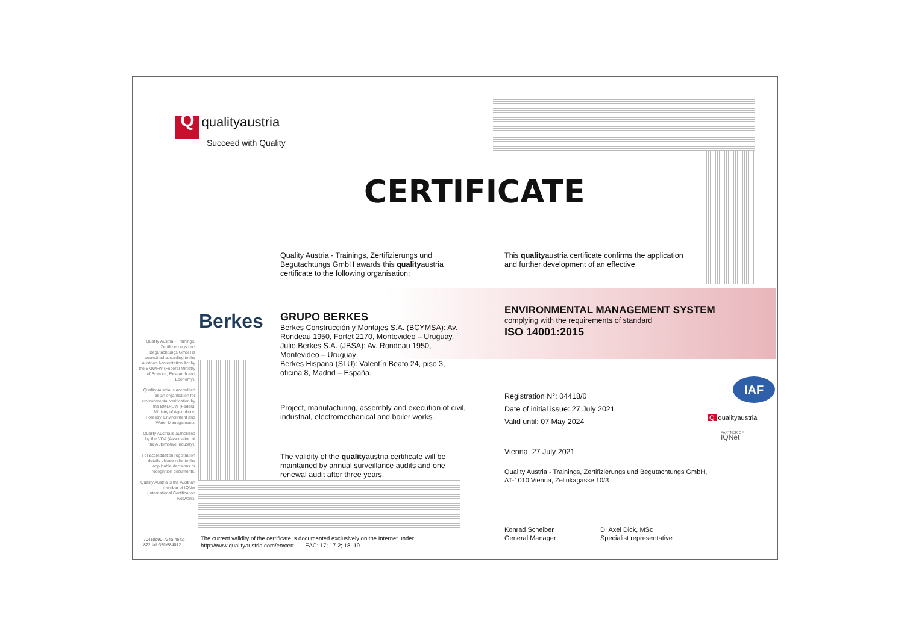Q quality austria
Succeed with Quality
CERTIFICATE
Quality Austria - Trainings, Zertifizierungs und
Begutachtungs GmbH awards this qualityaustria
certificate to the following organisation:
This qualityaustria certificate confirms the application
and further development of an effective
Berkes
GRUPO BERKES
Berkes Construcción y Montajes S.A. (BCYMSA): Av.
Rondeau 1950, Fortet 2170, Montevideo – Uruguay.
Julio Berkes S.A. (JBSA): Av. Rondeau 1950,
Montevideo – Uruguay
Berkes Hispana (SLU): Valentín Beato 24, piso 3,
oficina 8, Madrid – España.
ENVIRONMENTAL MANAGEMENT SYSTEM
complying with the requirements of standard
ISO 14001:2015
Quality Austria - Trainings, Zertifizierungs und Begutachtungs GmbH is accredited according to the Austrian Accreditation Act by the BMWFW (Federal Ministry of Science, Research and Economy).
Quality Austria is accredited as an organisation for environmental verification by the BMLFUW (Federal Ministry of Agriculture, Forestry, Environment and Water Management).
Quality Austria is authorized by the VDA (Association of the Automotive Industry).
For accreditation registration details please refer to the applicable decisions or recognition documents.
Quality Austria is the Austrian member of IQNet (International Certification Network).
Project, manufacturing, assembly and execution of civil,
industrial, electromechanical and boiler works.
Registration N°: 04418/0
Date of initial issue: 27 July 2021
Valid until: 07 May 2024
IAF
Q qualityaustria
PARTNER OF
IQNet
The validity of the qualityaustria certificate will be
maintained by annual surveillance audits and one
renewal audit after three years.
Vienna, 27 July 2021
Quality Austria - Trainings, Zertifizierungs und Begutachtungs GmbH,
AT-1010 Vienna, Zelinkagasse 10/3
Konrad Scheiber
General Manager
DI Axel Dick, MSc
Specialist representative
70410d90-724a-4b43-
822d-dc35fb584072
The current validity of the certificate is documented exclusively on the Internet under
http://www.qualityaustria.com/en/cert EAC: 17; 17.2; 18; 19